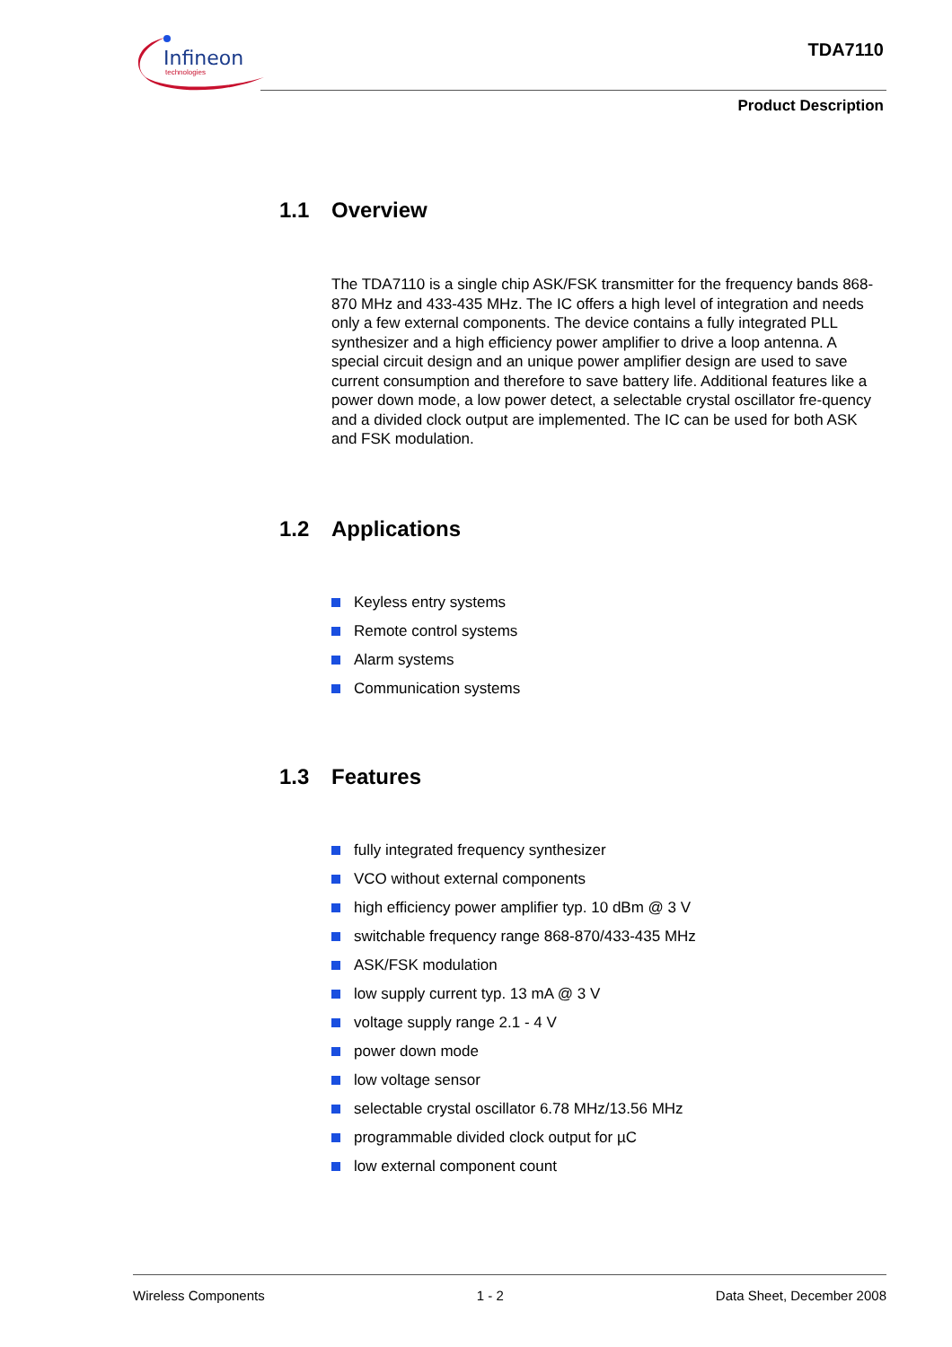Infineon
technologies
TDA7110
Product Description
1.1 Overview
The TDA7110 is a single chip ASK/FSK transmitter for the frequency bands 868-870 MHz and 433-435 MHz. The IC offers a high level of integration and needs only a few external components. The device contains a fully integrated PLL synthesizer and a high efficiency power amplifier to drive a loop antenna. A special circuit design and an unique power amplifier design are used to save current consumption and therefore to save battery life. Additional features like a power down mode, a low power detect, a selectable crystal oscillator fre-quency and a divided clock output are implemented. The IC can be used for both ASK and FSK modulation.
1.2 Applications
Keyless entry systems
Remote control systems
Alarm systems
Communication systems
1.3 Features
fully integrated frequency synthesizer
VCO without external components
high efficiency power amplifier typ. 10 dBm @ 3 V
switchable frequency range 868-870/433-435 MHz
ASK/FSK modulation
low supply current typ. 13 mA @ 3 V
voltage supply range 2.1 - 4 V
power down mode
low voltage sensor
selectable crystal oscillator 6.78 MHz/13.56 MHz
programmable divided clock output for µC
low external component count
Wireless Components 1 - 2 Data Sheet, December 2008